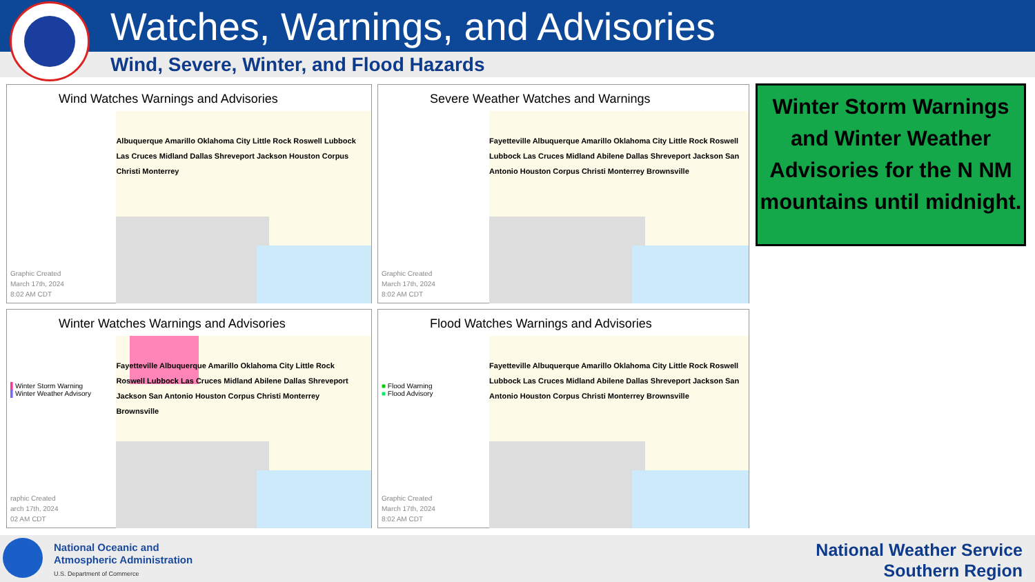Watches, Warnings, and Advisories
Wind, Severe, Winter, and Flood Hazards
Wind Watches Warnings and Advisories
Albuquerque Amarillo Oklahoma City Little Rock Roswell Lubbock Las Cruces Midland Dallas Shreveport Jackson Houston Corpus Christi Monterrey
Graphic Created
March 17th, 2024
8:02 AM CDT
Severe Weather Watches and Warnings
Fayetteville Albuquerque Amarillo Oklahoma City Little Rock Roswell Lubbock Las Cruces Midland Abilene Dallas Shreveport Jackson San Antonio Houston Corpus Christi Monterrey Brownsville
Graphic Created
March 17th, 2024
8:02 AM CDT
Winter Watches Warnings and Advisories
Fayetteville Albuquerque Amarillo Oklahoma City Little Rock Roswell Lubbock Las Cruces Midland Abilene Dallas Shreveport Jackson San Antonio Houston Corpus Christi Monterrey Brownsville
▌Winter Storm Warning
▌Winter Weather Advisory
raphic Created
arch 17th, 2024
02 AM CDT
Flood Watches Warnings and Advisories
Fayetteville Albuquerque Amarillo Oklahoma City Little Rock Roswell Lubbock Las Cruces Midland Abilene Dallas Shreveport Jackson San Antonio Houston Corpus Christi Monterrey Brownsville
■ Flood Warning
■ Flood Advisory
Graphic Created
March 17th, 2024
8:02 AM CDT
Winter Storm Warnings and Winter Weather Advisories for the N NM mountains until midnight.
National Oceanic and
Atmospheric Administration
U.S. Department of Commerce
National Weather Service
Southern Region